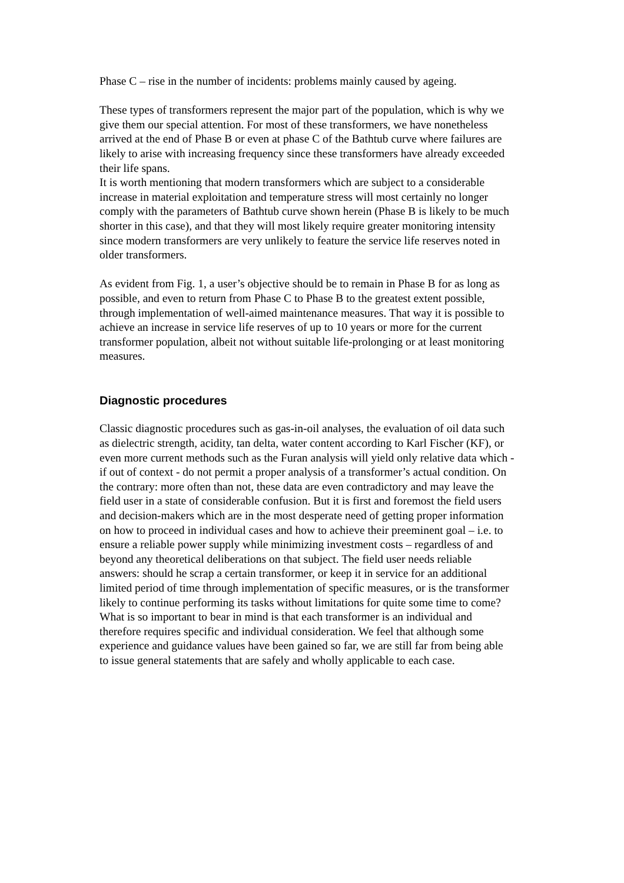Phase C – rise in the number of incidents: problems mainly caused by ageing.
These types of transformers represent the major part of the population, which is why we give them our special attention. For most of these transformers, we have nonetheless arrived at the end of Phase B or even at phase C of the Bathtub curve where failures are likely to arise with increasing frequency since these transformers have already exceeded their life spans.
It is worth mentioning that modern transformers which are subject to a considerable increase in material exploitation and temperature stress will most certainly no longer comply with the parameters of Bathtub curve shown herein (Phase B is likely to be much shorter in this case), and that they will most likely require greater monitoring intensity since modern transformers are very unlikely to feature the service life reserves noted in older transformers.
As evident from Fig. 1, a user’s objective should be to remain in Phase B for as long as possible, and even to return from Phase C to Phase B to the greatest extent possible, through implementation of well-aimed maintenance measures. That way it is possible to achieve an increase in service life reserves of up to 10 years or more for the current transformer population, albeit not without suitable life-prolonging or at least monitoring measures.
Diagnostic procedures
Classic diagnostic procedures such as gas-in-oil analyses, the evaluation of oil data such as dielectric strength, acidity, tan delta, water content according to Karl Fischer (KF), or even more current methods such as the Furan analysis will yield only relative data which - if out of context - do not permit a proper analysis of a transformer’s actual condition. On the contrary: more often than not, these data are even contradictory and may leave the field user in a state of considerable confusion. But it is first and foremost the field users and decision-makers which are in the most desperate need of getting proper information on how to proceed in individual cases and how to achieve their preeminent goal – i.e. to ensure a reliable power supply while minimizing investment costs – regardless of and beyond any theoretical deliberations on that subject. The field user needs reliable answers: should he scrap a certain transformer, or keep it in service for an additional limited period of time through implementation of specific measures, or is the transformer likely to continue performing its tasks without limitations for quite some time to come? What is so important to bear in mind is that each transformer is an individual and therefore requires specific and individual consideration. We feel that although some experience and guidance values have been gained so far, we are still far from being able to issue general statements that are safely and wholly applicable to each case.